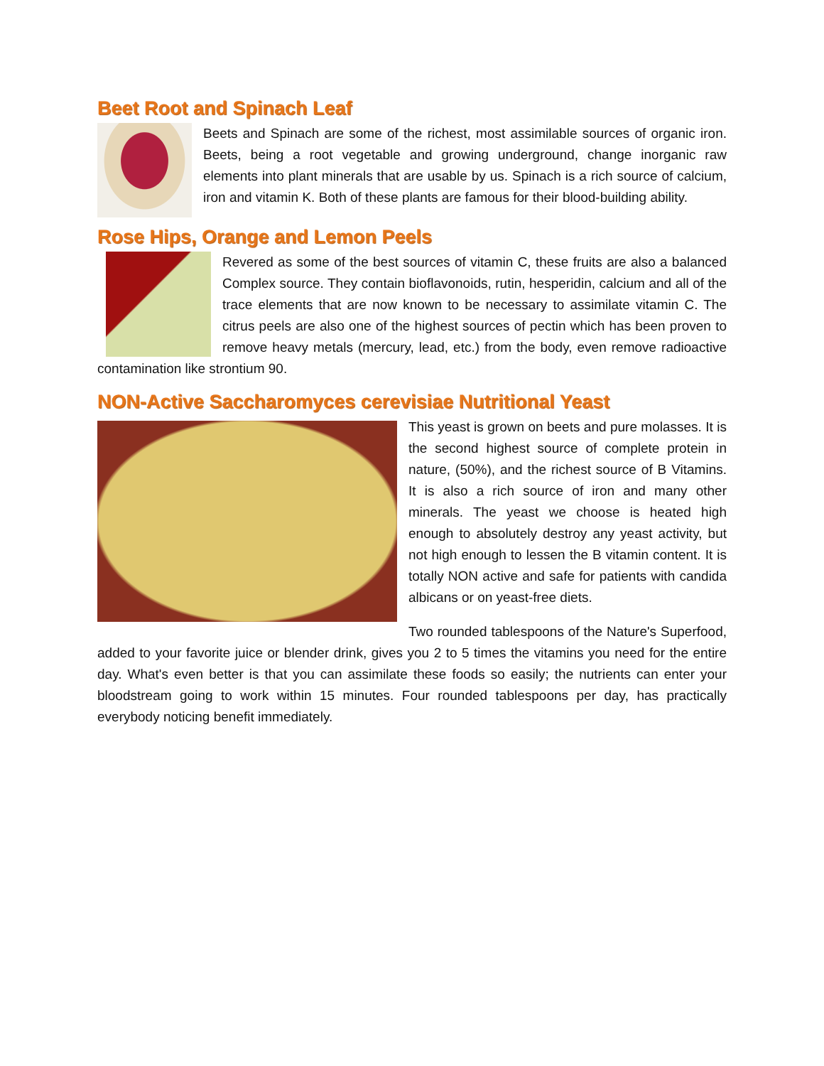Beet Root and Spinach Leaf
Beets and Spinach are some of the richest, most assimilable sources of organic iron. Beets, being a root vegetable and growing underground, change inorganic raw elements into plant minerals that are usable by us. Spinach is a rich source of calcium, iron and vitamin K. Both of these plants are famous for their blood-building ability.
Rose Hips, Orange and Lemon Peels
Revered as some of the best sources of vitamin C, these fruits are also a balanced Complex source. They contain bioflavonoids, rutin, hesperidin, calcium and all of the trace elements that are now known to be necessary to assimilate vitamin C. The citrus peels are also one of the highest sources of pectin which has been proven to remove heavy metals (mercury, lead, etc.) from the body, even remove radioactive contamination like strontium 90.
NON-Active Saccharomyces cerevisiae Nutritional Yeast
This yeast is grown on beets and pure molasses. It is the second highest source of complete protein in nature, (50%), and the richest source of B Vitamins. It is also a rich source of iron and many other minerals. The yeast we choose is heated high enough to absolutely destroy any yeast activity, but not high enough to lessen the B vitamin content. It is totally NON active and safe for patients with candida albicans or on yeast-free diets.
Two rounded tablespoons of the Nature's Superfood, added to your favorite juice or blender drink, gives you 2 to 5 times the vitamins you need for the entire day. What's even better is that you can assimilate these foods so easily; the nutrients can enter your bloodstream going to work within 15 minutes. Four rounded tablespoons per day, has practically everybody noticing benefit immediately.